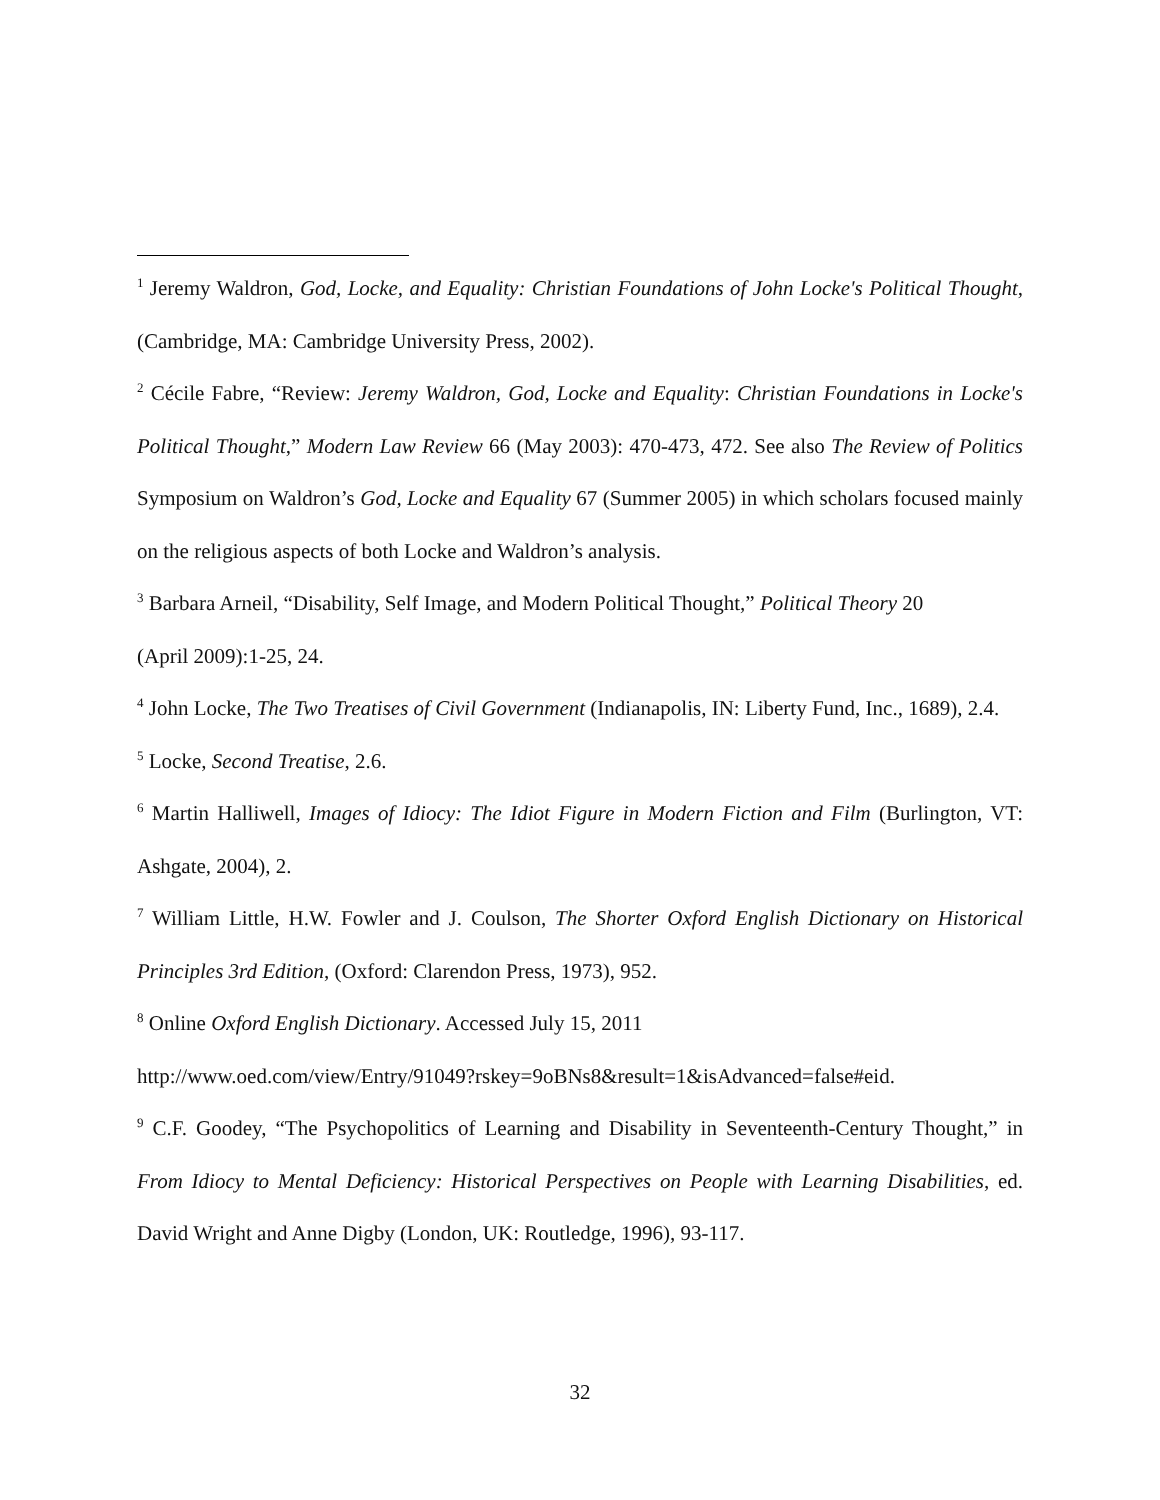<sup>1</sup> Jeremy Waldron, God, Locke, and Equality: Christian Foundations of John Locke's Political Thought, (Cambridge, MA: Cambridge University Press, 2002).
<sup>2</sup> Cécile Fabre, “Review: Jeremy Waldron, God, Locke and Equality: Christian Foundations in Locke's Political Thought,” Modern Law Review 66 (May 2003): 470-473, 472. See also The Review of Politics Symposium on Waldron’s God, Locke and Equality 67 (Summer 2005) in which scholars focused mainly on the religious aspects of both Locke and Waldron’s analysis.
<sup>3</sup> Barbara Arneil, “Disability, Self Image, and Modern Political Thought,” Political Theory 20
(April 2009):1-25, 24.
<sup>4</sup> John Locke, The Two Treatises of Civil Government (Indianapolis, IN: Liberty Fund, Inc., 1689), 2.4.
<sup>5</sup> Locke, Second Treatise, 2.6.
<sup>6</sup> Martin Halliwell, Images of Idiocy: The Idiot Figure in Modern Fiction and Film (Burlington, VT: Ashgate, 2004), 2.
<sup>7</sup> William Little, H.W. Fowler and J. Coulson, The Shorter Oxford English Dictionary on Historical Principles 3rd Edition, (Oxford: Clarendon Press, 1973), 952.
<sup>8</sup> Online Oxford English Dictionary. Accessed July 15, 2011
http://www.oed.com/view/Entry/91049?rskey=9oBNs8&result=1&isAdvanced=false#eid.
<sup>9</sup> C.F. Goodey, “The Psychopolitics of Learning and Disability in Seventeenth-Century Thought,” in From Idiocy to Mental Deficiency: Historical Perspectives on People with Learning Disabilities, ed. David Wright and Anne Digby (London, UK: Routledge, 1996), 93-117.
32